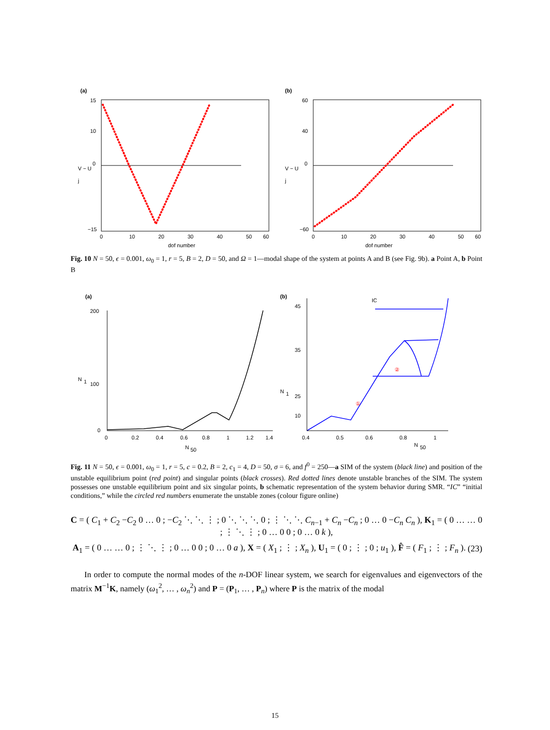(a)
15
10
0
−15
0
10
20
30
40
50
60
dof number
V − U
j
(b)
60
40
0
−60
0
10
20
30
40
50
60
dof number
V − U
j
Fig. 10 N = 50, ϵ = 0.001, ω<sub>0</sub> = 1, r = 5, B = 2, D = 50, and Ω = 1—modal shape of the system at points A and B (see Fig. 9b). a Point A, b Point B
(a)
200
100
0
0
0.2
0.4
0.6
0.8
1
1.2
1.4
N
50
N
1
(b)
IC
45
35
25
10
0.4
0.5
0.6
0.8
1
①
②
N
50
N
1
Fig. 11 N = 50, ϵ = 0.001, ω<sub>0</sub> = 1, r = 5, c = 0.2, B = 2, c<sub>1</sub> = 4, D = 50, σ = 6, and f<sup>0</sup> = 250—a SIM of the system (black line) and position of the unstable equilibrium point (red point) and singular points (black crosses). Red dotted lines denote unstable branches of the SIM. The system possesses one unstable equilibrium point and six singular points, b schematic representation of the system behavior during SMR. “IC” “initial conditions,” while the circled red numbers enumerate the unstable zones (colour figure online)
C = ( C<sub>1</sub> + C<sub>2</sub> −C<sub>2</sub> 0 … 0 ; −C<sub>2</sub> ⋱ ⋱ ⋮ ; 0 ⋱ ⋱ ⋱ 0 ; ⋮ ⋱ ⋱ C<sub>n−1</sub> + C<sub>n</sub> −C<sub>n</sub> ; 0 … 0 −C<sub>n</sub> C<sub>n</sub> ), K<sub>1</sub> = ( 0 … … 0 ; ⋮ ⋱ ⋮ ; 0 … 0 0 ; 0 … 0 k ),
A<sub>1</sub> = ( 0 … … 0 ; ⋮ ⋱ ⋮ ; 0 … 0 0 ; 0 … 0 a ), X = ( X<sub>1</sub> ; ⋮ ; X<sub>n</sub> ), U<sub>1</sub> = ( 0 ; ⋮ ; 0 ; u<sub>1</sub> ), F̂ = ( F<sub>1</sub> ; ⋮ ; F<sub>n</sub> ). (23)
In order to compute the normal modes of the n-DOF linear system, we search for eigenvalues and eigenvectors of the matrix M<sup>−1</sup>K, namely (ω<sub>1</sub><sup>2</sup>, … , ω<sub>n</sub><sup>2</sup>) and P = (P<sub>1</sub>, … , P<sub>n</sub>) where P is the matrix of the modal
15